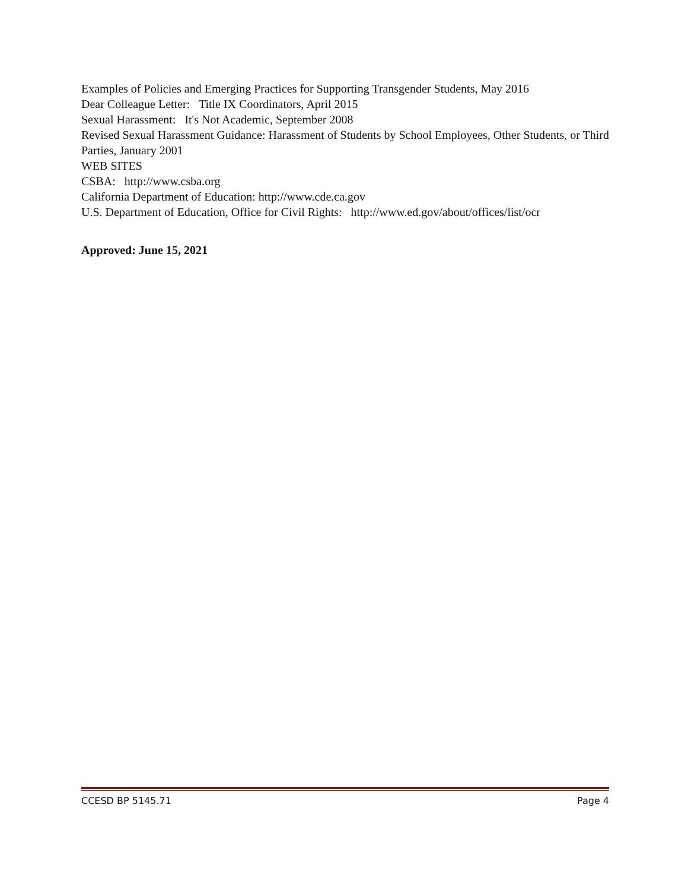Examples of Policies and Emerging Practices for Supporting Transgender Students, May 2016
Dear Colleague Letter: Title IX Coordinators, April 2015
Sexual Harassment: It's Not Academic, September 2008
Revised Sexual Harassment Guidance: Harassment of Students by School Employees, Other Students, or Third Parties, January 2001
WEB SITES
CSBA: http://www.csba.org
California Department of Education: http://www.cde.ca.gov
U.S. Department of Education, Office for Civil Rights: http://www.ed.gov/about/offices/list/ocr
Approved: June 15, 2021
CCESD BP 5145.71 Page 4